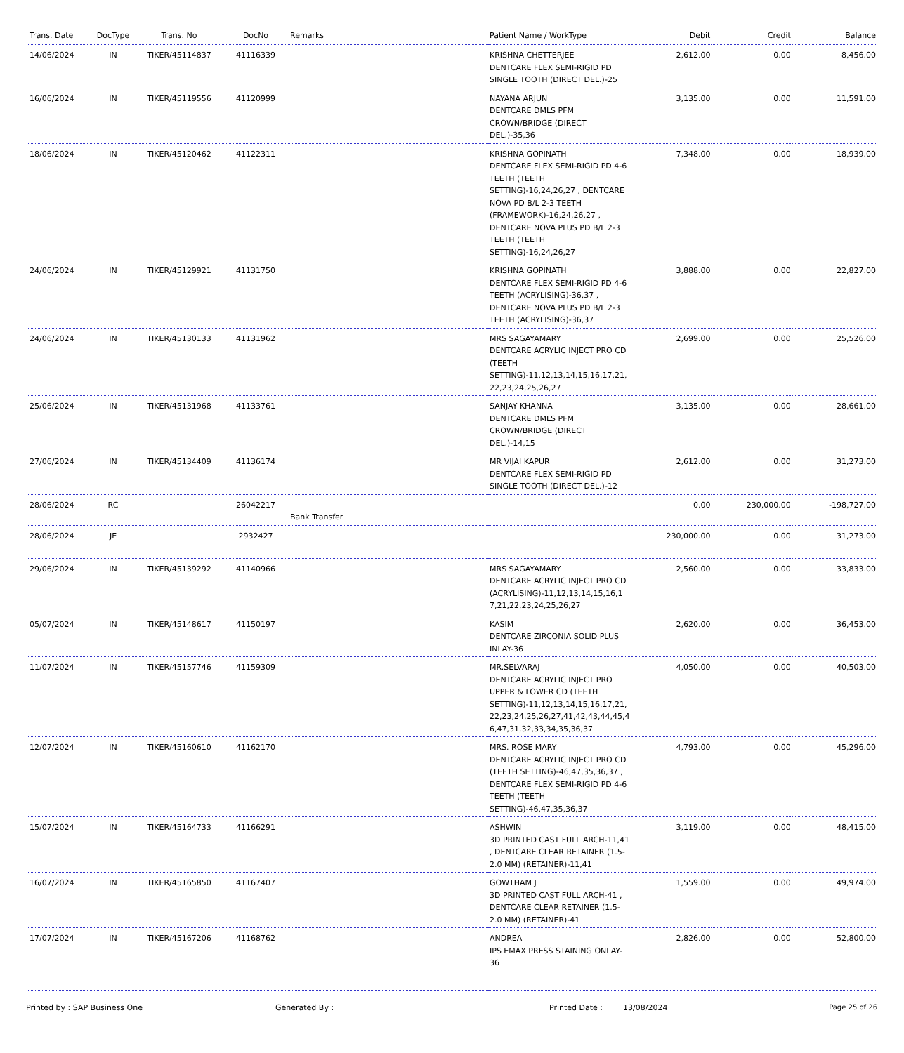| Trans. Date | DocType | Trans. No | DocNo | Remarks | Patient Name / WorkType | Debit | Credit | Balance |
| --- | --- | --- | --- | --- | --- | --- | --- | --- |
| 14/06/2024 | IN | TIKER/45114837 | 41116339 | | KRISHNA CHETTERJEE DENTCARE FLEX SEMI-RIGID PD SINGLE TOOTH (DIRECT DEL.)-25 | 2,612.00 | 0.00 | 8,456.00 |
| 16/06/2024 | IN | TIKER/45119556 | 41120999 | | NAYANA ARJUN DENTCARE DMLS PFM CROWN/BRIDGE (DIRECT DEL.)-35,36 | 3,135.00 | 0.00 | 11,591.00 |
| 18/06/2024 | IN | TIKER/45120462 | 41122311 | | KRISHNA GOPINATH DENTCARE FLEX SEMI-RIGID PD 4-6 TEETH (TEETH SETTING)-16,24,26,27 , DENTCARE NOVA PD B/L 2-3 TEETH (FRAMEWORK)-16,24,26,27 , DENTCARE NOVA PLUS PD B/L 2-3 TEETH (TEETH SETTING)-16,24,26,27 | 7,348.00 | 0.00 | 18,939.00 |
| 24/06/2024 | IN | TIKER/45129921 | 41131750 | | KRISHNA GOPINATH DENTCARE FLEX SEMI-RIGID PD 4-6 TEETH (ACRYLISING)-36,37 , DENTCARE NOVA PLUS PD B/L 2-3 TEETH (ACRYLISING)-36,37 | 3,888.00 | 0.00 | 22,827.00 |
| 24/06/2024 | IN | TIKER/45130133 | 41131962 | | MRS SAGAYAMARY DENTCARE ACRYLIC INJECT PRO CD (TEETH SETTING)-11,12,13,14,15,16,17,21, 22,23,24,25,26,27 | 2,699.00 | 0.00 | 25,526.00 |
| 25/06/2024 | IN | TIKER/45131968 | 41133761 | | SANJAY KHANNA DENTCARE DMLS PFM CROWN/BRIDGE (DIRECT DEL.)-14,15 | 3,135.00 | 0.00 | 28,661.00 |
| 27/06/2024 | IN | TIKER/45134409 | 41136174 | | MR VIJAI KAPUR DENTCARE FLEX SEMI-RIGID PD SINGLE TOOTH (DIRECT DEL.)-12 | 2,612.00 | 0.00 | 31,273.00 |
| 28/06/2024 | RC | | 26042217 | Bank Transfer | | 0.00 | 230,000.00 | -198,727.00 |
| 28/06/2024 | JE | | 2932427 | | | 230,000.00 | 0.00 | 31,273.00 |
| 29/06/2024 | IN | TIKER/45139292 | 41140966 | | MRS SAGAYAMARY DENTCARE ACRYLIC INJECT PRO CD (ACRYLISING)-11,12,13,14,15,16,1 7,21,22,23,24,25,26,27 | 2,560.00 | 0.00 | 33,833.00 |
| 05/07/2024 | IN | TIKER/45148617 | 41150197 | | KASIM DENTCARE ZIRCONIA SOLID PLUS INLAY-36 | 2,620.00 | 0.00 | 36,453.00 |
| 11/07/2024 | IN | TIKER/45157746 | 41159309 | | MR.SELVARAJ DENTCARE ACRYLIC INJECT PRO UPPER & LOWER CD (TEETH SETTING)-11,12,13,14,15,16,17,21, 22,23,24,25,26,27,41,42,43,44,45,4 6,47,31,32,33,34,35,36,37 | 4,050.00 | 0.00 | 40,503.00 |
| 12/07/2024 | IN | TIKER/45160610 | 41162170 | | MRS. ROSE MARY DENTCARE ACRYLIC INJECT PRO CD (TEETH SETTING)-46,47,35,36,37 , DENTCARE FLEX SEMI-RIGID PD 4-6 TEETH (TEETH SETTING)-46,47,35,36,37 | 4,793.00 | 0.00 | 45,296.00 |
| 15/07/2024 | IN | TIKER/45164733 | 41166291 | | ASHWIN 3D PRINTED CAST FULL ARCH-11,41 , DENTCARE CLEAR RETAINER (1.5-2.0 MM) (RETAINER)-11,41 | 3,119.00 | 0.00 | 48,415.00 |
| 16/07/2024 | IN | TIKER/45165850 | 41167407 | | GOWTHAM J 3D PRINTED CAST FULL ARCH-41 , DENTCARE CLEAR RETAINER (1.5-2.0 MM) (RETAINER)-41 | 1,559.00 | 0.00 | 49,974.00 |
| 17/07/2024 | IN | TIKER/45167206 | 41168762 | | ANDREA IPS EMAX PRESS STAINING ONLAY-36 | 2,826.00 | 0.00 | 52,800.00 |
Printed by : SAP Business One Generated By : Printed Date : 13/08/2024 Page 25 of 26